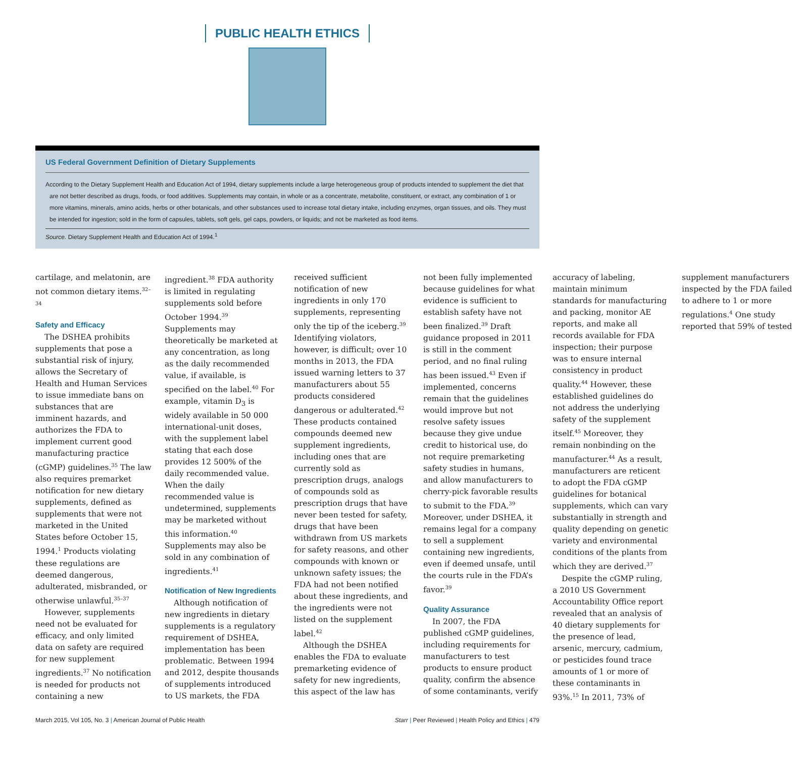PUBLIC HEALTH ETHICS
US Federal Government Definition of Dietary Supplements
According to the Dietary Supplement Health and Education Act of 1994, dietary supplements include a large heterogeneous group of products intended to supplement the diet that are not better described as drugs, foods, or food additives. Supplements may contain, in whole or as a concentrate, metabolite, constituent, or extract, any combination of 1 or more vitamins, minerals, amino acids, herbs or other botanicals, and other substances used to increase total dietary intake, including enzymes, organ tissues, and oils. They must be intended for ingestion; sold in the form of capsules, tablets, soft gels, gel caps, powders, or liquids; and not be marketed as food items.
Source. Dietary Supplement Health and Education Act of 1994.<sup>1</sup>
cartilage, and melatonin, are not common dietary items.<sup>32–34</sup>
Safety and Efficacy
The DSHEA prohibits supplements that pose a substantial risk of injury, allows the Secretary of Health and Human Services to issue immediate bans on substances that are imminent hazards, and authorizes the FDA to implement current good manufacturing practice (cGMP) guidelines.<sup>35</sup> The law also requires premarket notification for new dietary supplements, defined as supplements that were not marketed in the United States before October 15, 1994.<sup>1</sup> Products violating these regulations are deemed dangerous, adulterated, misbranded, or otherwise unlawful.<sup>35–37</sup>
However, supplements need not be evaluated for efficacy, and only limited data on safety are required for new supplement ingredients.<sup>37</sup> No notification is needed for products not containing a new ingredient.<sup>38</sup> FDA authority is limited in regulating supplements sold before October 1994.<sup>39</sup> Supplements may theoretically be marketed at any concentration, as long as the daily recommended value, if available, is specified on the label.<sup>40</sup> For example, vitamin D<sub>3</sub> is widely available in 50 000 international-unit doses, with the supplement label stating that each dose provides 12 500% of the daily recommended value. When the daily recommended value is undetermined, supplements may be marketed without this information.<sup>40</sup> Supplements may also be sold in any combination of ingredients.<sup>41</sup>
Notification of New Ingredients
Although notification of new ingredients in dietary supplements is a regulatory requirement of DSHEA, implementation has been problematic. Between 1994 and 2012, despite thousands of supplements introduced to US markets, the FDA received sufficient notification of new ingredients in only 170 supplements, representing only the tip of the iceberg.<sup>39</sup> Identifying violators, however, is difficult; over 10 months in 2013, the FDA issued warning letters to 37 manufacturers about 55 products considered dangerous or adulterated.<sup>42</sup> These products contained compounds deemed new supplement ingredients, including ones that are currently sold as prescription drugs, analogs of compounds sold as prescription drugs that have never been tested for safety, drugs that have been withdrawn from US markets for safety reasons, and other compounds with known or unknown safety issues; the FDA had not been notified about these ingredients, and the ingredients were not listed on the supplement label.<sup>42</sup>
Although the DSHEA enables the FDA to evaluate premarketing evidence of safety for new ingredients, this aspect of the law has not been fully implemented because guidelines for what evidence is sufficient to establish safety have not been finalized.<sup>39</sup> Draft guidance proposed in 2011 is still in the comment period, and no final ruling has been issued.<sup>43</sup> Even if implemented, concerns remain that the guidelines would improve but not resolve safety issues because they give undue credit to historical use, do not require premarketing safety studies in humans, and allow manufacturers to cherry-pick favorable results to submit to the FDA.<sup>39</sup> Moreover, under DSHEA, it remains legal for a company to sell a supplement containing new ingredients, even if deemed unsafe, until the courts rule in the FDA’s favor.<sup>39</sup>
Quality Assurance
In 2007, the FDA published cGMP guidelines, including requirements for manufacturers to test products to ensure product quality, confirm the absence of some contaminants, verify accuracy of labeling, maintain minimum standards for manufacturing and packing, monitor AE reports, and make all records available for FDA inspection; their purpose was to ensure internal consistency in product quality.<sup>44</sup> However, these established guidelines do not address the underlying safety of the supplement itself.<sup>45</sup> Moreover, they remain nonbinding on the manufacturer.<sup>44</sup> As a result, manufacturers are reticent to adopt the FDA cGMP guidelines for botanical supplements, which can vary substantially in strength and quality depending on genetic variety and environmental conditions of the plants from which they are derived.<sup>37</sup>
Despite the cGMP ruling, a 2010 US Government Accountability Office report revealed that an analysis of 40 dietary supplements for the presence of lead, arsenic, mercury, cadmium, or pesticides found trace amounts of 1 or more of these contaminants in 93%.<sup>15</sup> In 2011, 73% of supplement manufacturers inspected by the FDA failed to adhere to 1 or more regulations.<sup>4</sup> One study reported that 59% of tested
March 2015, Vol 105, No. 3 | American Journal of Public Health Starr | Peer Reviewed | Health Policy and Ethics | 479